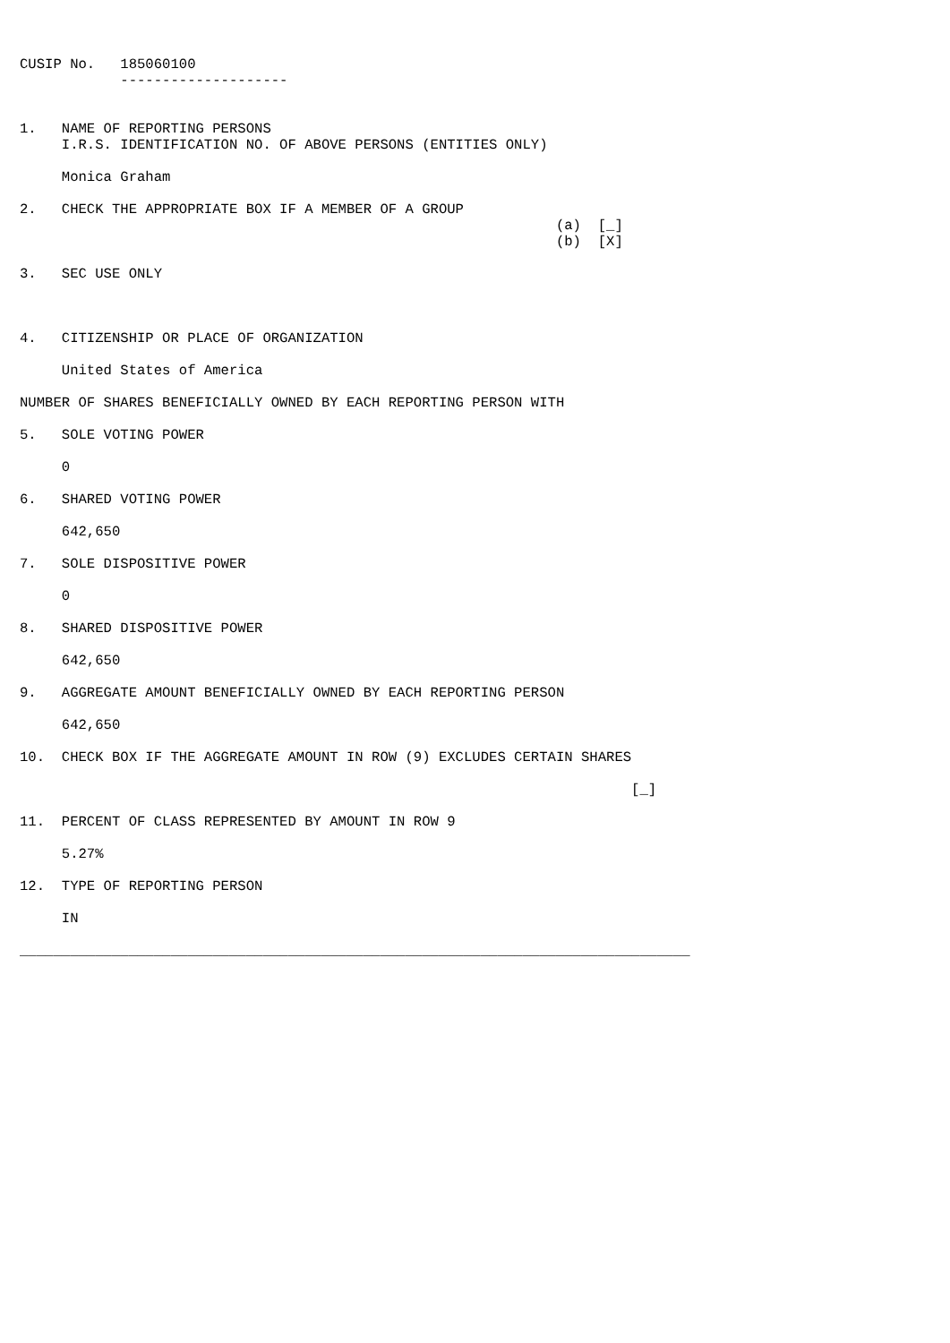CUSIP No.   185060100
            --------------------


1.   NAME OF REPORTING PERSONS
     I.R.S. IDENTIFICATION NO. OF ABOVE PERSONS (ENTITIES ONLY)

     Monica Graham

2.   CHECK THE APPROPRIATE BOX IF A MEMBER OF A GROUP
                                                                (a)  [_]
                                                                (b)  [X]

3.   SEC USE ONLY



4.   CITIZENSHIP OR PLACE OF ORGANIZATION

     United States of America

NUMBER OF SHARES BENEFICIALLY OWNED BY EACH REPORTING PERSON WITH

5.   SOLE VOTING POWER

     0

6.   SHARED VOTING POWER

     642,650

7.   SOLE DISPOSITIVE POWER

     0

8.   SHARED DISPOSITIVE POWER

     642,650

9.   AGGREGATE AMOUNT BENEFICIALLY OWNED BY EACH REPORTING PERSON

     642,650

10.  CHECK BOX IF THE AGGREGATE AMOUNT IN ROW (9) EXCLUDES CERTAIN SHARES

                                                                         [_]

11.  PERCENT OF CLASS REPRESENTED BY AMOUNT IN ROW 9

     5.27%

12.  TYPE OF REPORTING PERSON

     IN

________________________________________________________________________________